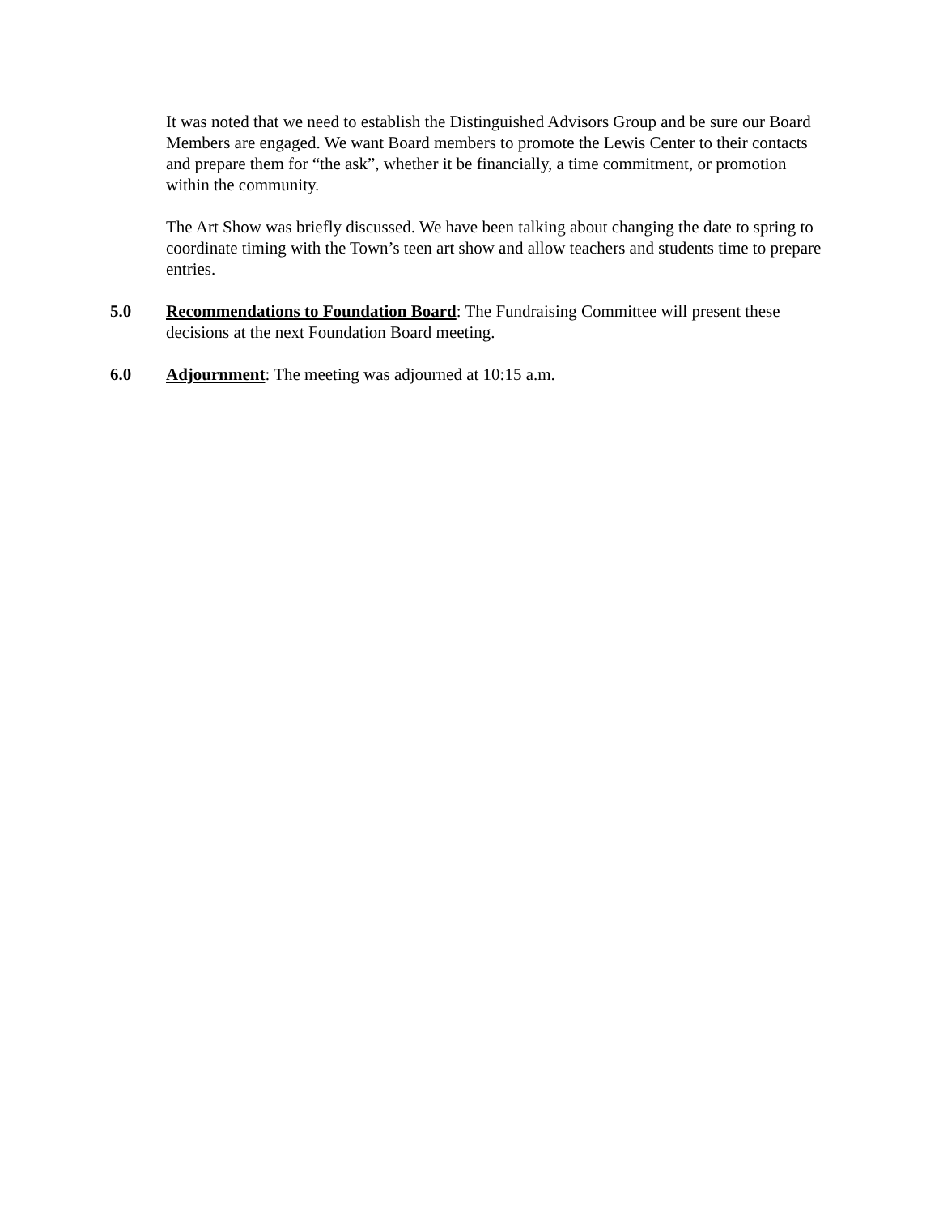It was noted that we need to establish the Distinguished Advisors Group and be sure our Board Members are engaged. We want Board members to promote the Lewis Center to their contacts and prepare them for “the ask”, whether it be financially, a time commitment, or promotion within the community.
The Art Show was briefly discussed. We have been talking about changing the date to spring to coordinate timing with the Town’s teen art show and allow teachers and students time to prepare entries.
5.0 Recommendations to Foundation Board: The Fundraising Committee will present these decisions at the next Foundation Board meeting.
6.0 Adjournment: The meeting was adjourned at 10:15 a.m.